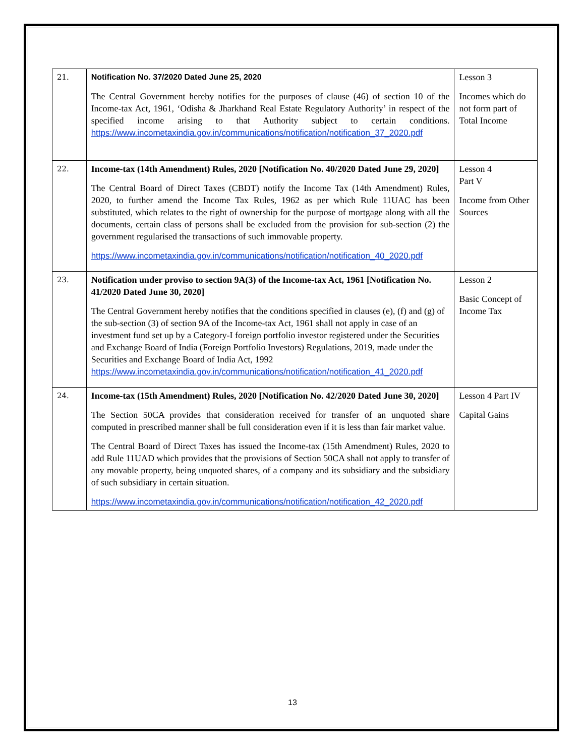| 21. | Notification No. 37/2020 Dated June 25, 2020 The Central Government hereby notifies for the purposes of clause (46) of section 10 of the Income-tax Act, 1961, ‘Odisha & Jharkhand Real Estate Regulatory Authority’ in respect of the specified income arising to that Authority subject to certain conditions. https://www.incometaxindia.gov.in/communications/notification/notification_37_2020.pdf | Lesson 3 Incomes which do not form part of Total Income |
| 22. | Income-tax (14th Amendment) Rules, 2020 [Notification No. 40/2020 Dated June 29, 2020] The Central Board of Direct Taxes (CBDT) notify the Income Tax (14th Amendment) Rules, 2020, to further amend the Income Tax Rules, 1962 as per which Rule 11UAC has been substituted, which relates to the right of ownership for the purpose of mortgage along with all the documents, certain class of persons shall be excluded from the provision for sub-section (2) the government regularised the transactions of such immovable property. https://www.incometaxindia.gov.in/communications/notification/notification_40_2020.pdf | Lesson 4 Part V Income from Other Sources |
| 23. | Notification under proviso to section 9A(3) of the Income-tax Act, 1961 [Notification No. 41/2020 Dated June 30, 2020] The Central Government hereby notifies that the conditions specified in clauses (e), (f) and (g) of the sub-section (3) of section 9A of the Income-tax Act, 1961 shall not apply in case of an investment fund set up by a Category-I foreign portfolio investor registered under the Securities and Exchange Board of India (Foreign Portfolio Investors) Regulations, 2019, made under the Securities and Exchange Board of India Act, 1992 https://www.incometaxindia.gov.in/communications/notification/notification_41_2020.pdf | Lesson 2 Basic Concept of Income Tax |
| 24. | Income-tax (15th Amendment) Rules, 2020 [Notification No. 42/2020 Dated June 30, 2020] The Section 50CA provides that consideration received for transfer of an unquoted share computed in prescribed manner shall be full consideration even if it is less than fair market value. The Central Board of Direct Taxes has issued the Income-tax (15th Amendment) Rules, 2020 to add Rule 11UAD which provides that the provisions of Section 50CA shall not apply to transfer of any movable property, being unquoted shares, of a company and its subsidiary and the subsidiary of such subsidiary in certain situation. https://www.incometaxindia.gov.in/communications/notification/notification_42_2020.pdf | Lesson 4 Part IV Capital Gains |
13